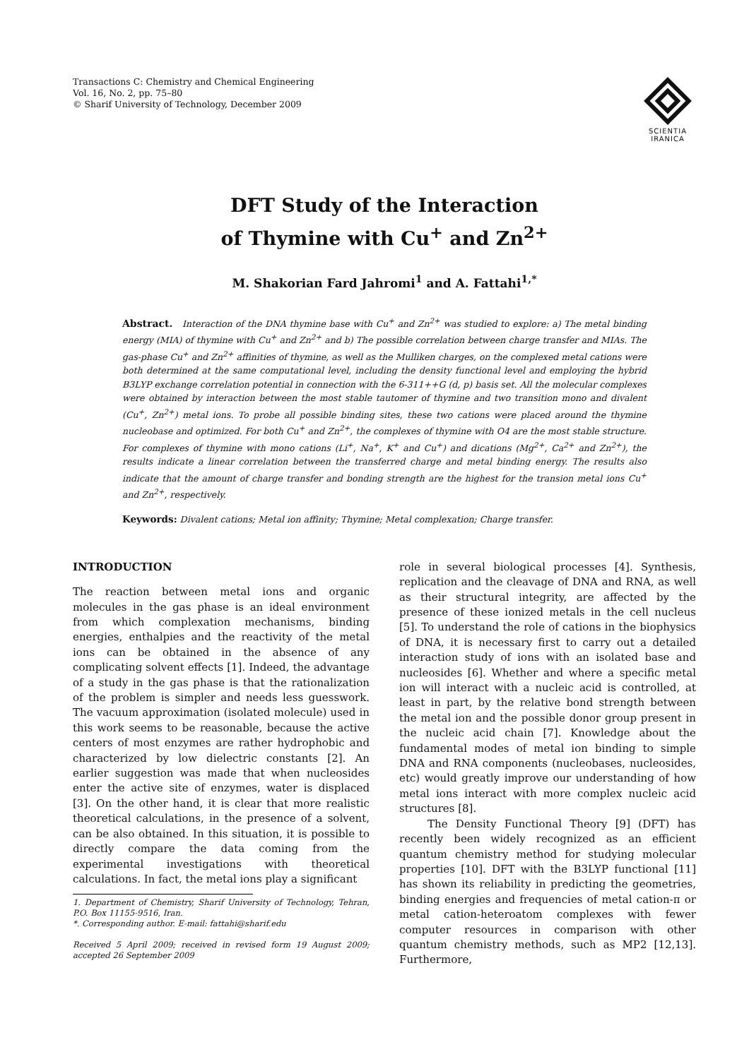Transactions C: Chemistry and Chemical Engineering
Vol. 16, No. 2, pp. 75–80
© Sharif University of Technology, December 2009
SCIENTIA
IRANICA
DFT Study of the Interaction
of Thymine with Cu<sup>+</sup> and Zn<sup>2+</sup>
M. Shakorian Fard Jahromi<sup>1</sup> and A. Fattahi<sup>1,*</sup>
Abstract. Interaction of the DNA thymine base with Cu<sup>+</sup> and Zn<sup>2+</sup> was studied to explore: a) The metal binding energy (MIA) of thymine with Cu<sup>+</sup> and Zn<sup>2+</sup> and b) The possible correlation between charge transfer and MIAs. The gas-phase Cu<sup>+</sup> and Zn<sup>2+</sup> affinities of thymine, as well as the Mulliken charges, on the complexed metal cations were both determined at the same computational level, including the density functional level and employing the hybrid B3LYP exchange correlation potential in connection with the 6-311++G (d, p) basis set. All the molecular complexes were obtained by interaction between the most stable tautomer of thymine and two transition mono and divalent (Cu<sup>+</sup>, Zn<sup>2+</sup>) metal ions. To probe all possible binding sites, these two cations were placed around the thymine nucleobase and optimized. For both Cu<sup>+</sup> and Zn<sup>2+</sup>, the complexes of thymine with O4 are the most stable structure. For complexes of thymine with mono cations (Li<sup>+</sup>, Na<sup>+</sup>, K<sup>+</sup> and Cu<sup>+</sup>) and dications (Mg<sup>2+</sup>, Ca<sup>2+</sup> and Zn<sup>2+</sup>), the results indicate a linear correlation between the transferred charge and metal binding energy. The results also indicate that the amount of charge transfer and bonding strength are the highest for the transion metal ions Cu<sup>+</sup> and Zn<sup>2+</sup>, respectively.
Keywords: Divalent cations; Metal ion affinity; Thymine; Metal complexation; Charge transfer.
INTRODUCTION
The reaction between metal ions and organic molecules in the gas phase is an ideal environment from which complexation mechanisms, binding energies, enthalpies and the reactivity of the metal ions can be obtained in the absence of any complicating solvent effects [1]. Indeed, the advantage of a study in the gas phase is that the rationalization of the problem is simpler and needs less guesswork. The vacuum approximation (isolated molecule) used in this work seems to be reasonable, because the active centers of most enzymes are rather hydrophobic and characterized by low dielectric constants [2]. An earlier suggestion was made that when nucleosides enter the active site of enzymes, water is displaced [3]. On the other hand, it is clear that more realistic theoretical calculations, in the presence of a solvent, can be also obtained. In this situation, it is possible to directly compare the data coming from the experimental investigations with theoretical calculations. In fact, the metal ions play a significant
1. Department of Chemistry, Sharif University of Technology, Tehran, P.O. Box 11155-9516, Iran.
*. Corresponding author. E-mail: fattahi@sharif.edu
Received 5 April 2009; received in revised form 19 August 2009; accepted 26 September 2009
role in several biological processes [4]. Synthesis, replication and the cleavage of DNA and RNA, as well as their structural integrity, are affected by the presence of these ionized metals in the cell nucleus [5]. To understand the role of cations in the biophysics of DNA, it is necessary first to carry out a detailed interaction study of ions with an isolated base and nucleosides [6]. Whether and where a specific metal ion will interact with a nucleic acid is controlled, at least in part, by the relative bond strength between the metal ion and the possible donor group present in the nucleic acid chain [7]. Knowledge about the fundamental modes of metal ion binding to simple DNA and RNA components (nucleobases, nucleosides, etc) would greatly improve our understanding of how metal ions interact with more complex nucleic acid structures [8].
The Density Functional Theory [9] (DFT) has recently been widely recognized as an efficient quantum chemistry method for studying molecular properties [10]. DFT with the B3LYP functional [11] has shown its reliability in predicting the geometries, binding energies and frequencies of metal cation-π or metal cation-heteroatom complexes with fewer computer resources in comparison with other quantum chemistry methods, such as MP2 [12,13]. Furthermore,